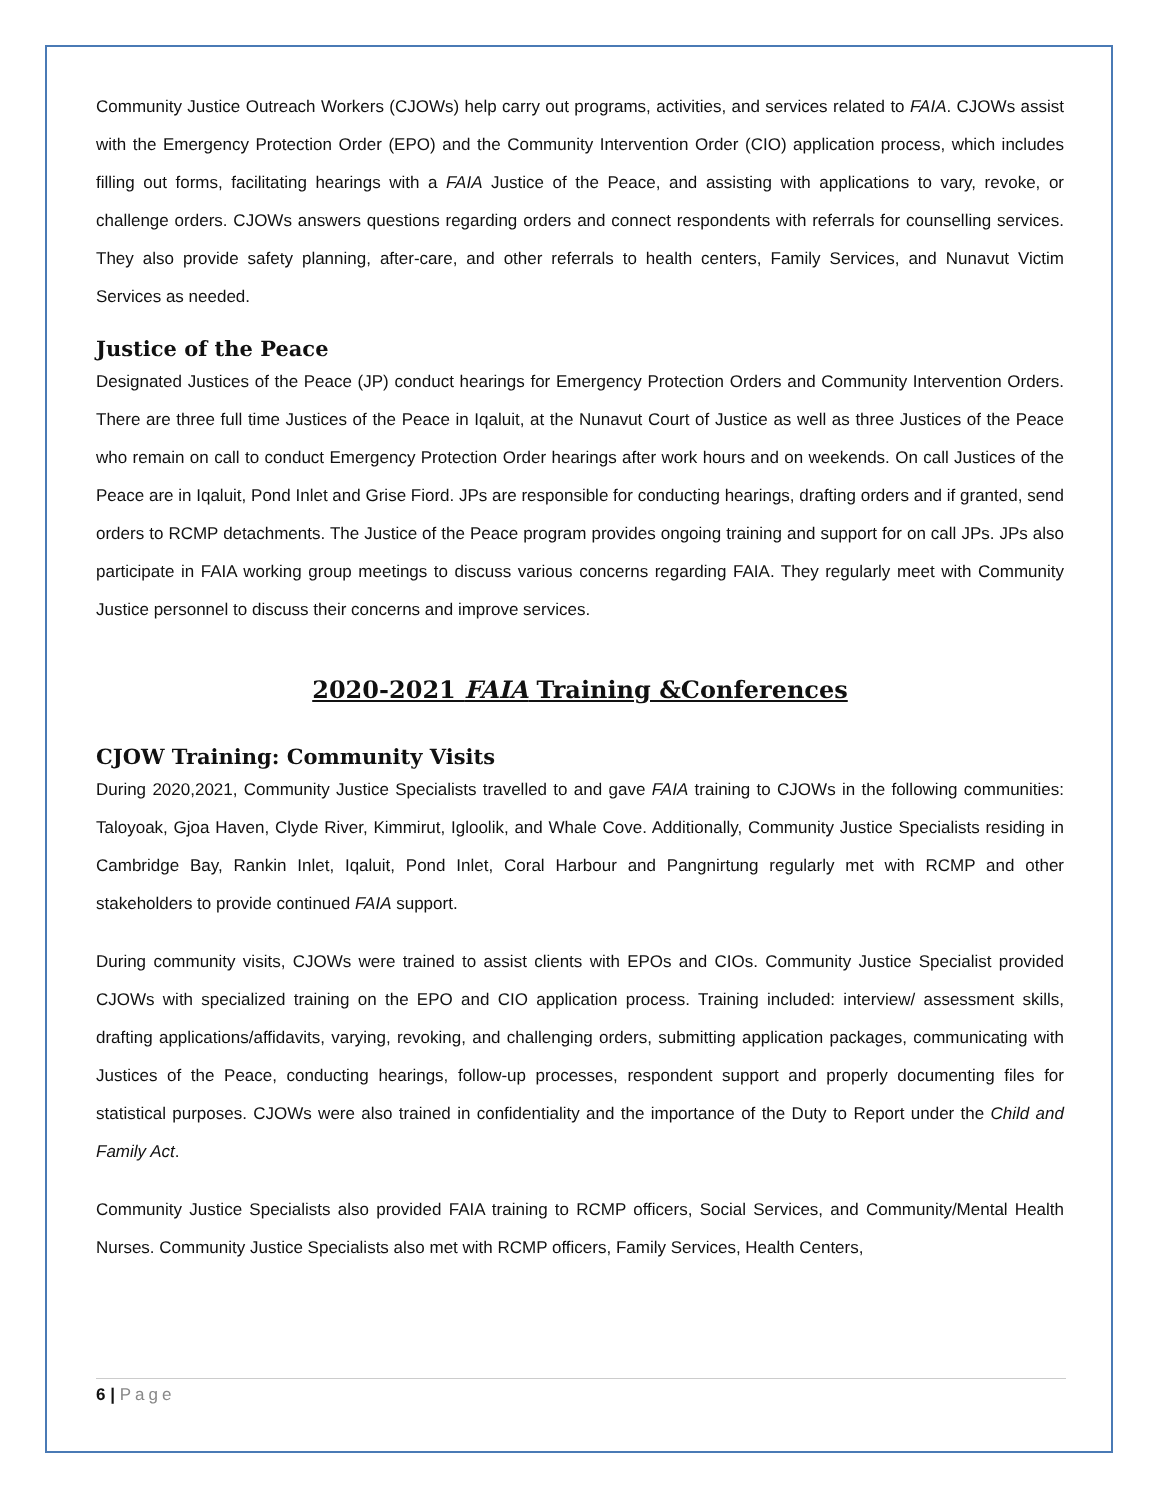Community Justice Outreach Workers (CJOWs) help carry out programs, activities, and services related to FAIA. CJOWs assist with the Emergency Protection Order (EPO) and the Community Intervention Order (CIO) application process, which includes filling out forms, facilitating hearings with a FAIA Justice of the Peace, and assisting with applications to vary, revoke, or challenge orders. CJOWs answers questions regarding orders and connect respondents with referrals for counselling services. They also provide safety planning, after-care, and other referrals to health centers, Family Services, and Nunavut Victim Services as needed.
Justice of the Peace
Designated Justices of the Peace (JP) conduct hearings for Emergency Protection Orders and Community Intervention Orders. There are three full time Justices of the Peace in Iqaluit, at the Nunavut Court of Justice as well as three Justices of the Peace who remain on call to conduct Emergency Protection Order hearings after work hours and on weekends. On call Justices of the Peace are in Iqaluit, Pond Inlet and Grise Fiord. JPs are responsible for conducting hearings, drafting orders and if granted, send orders to RCMP detachments. The Justice of the Peace program provides ongoing training and support for on call JPs. JPs also participate in FAIA working group meetings to discuss various concerns regarding FAIA. They regularly meet with Community Justice personnel to discuss their concerns and improve services.
2020-2021 FAIA Training &Conferences
CJOW Training: Community Visits
During 2020,2021, Community Justice Specialists travelled to and gave FAIA training to CJOWs in the following communities: Taloyoak, Gjoa Haven, Clyde River, Kimmirut, Igloolik, and Whale Cove. Additionally, Community Justice Specialists residing in Cambridge Bay, Rankin Inlet, Iqaluit, Pond Inlet, Coral Harbour and Pangnirtung regularly met with RCMP and other stakeholders to provide continued FAIA support.
During community visits, CJOWs were trained to assist clients with EPOs and CIOs. Community Justice Specialist provided CJOWs with specialized training on the EPO and CIO application process. Training included: interview/ assessment skills, drafting applications/affidavits, varying, revoking, and challenging orders, submitting application packages, communicating with Justices of the Peace, conducting hearings, follow-up processes, respondent support and properly documenting files for statistical purposes. CJOWs were also trained in confidentiality and the importance of the Duty to Report under the Child and Family Act.
Community Justice Specialists also provided FAIA training to RCMP officers, Social Services, and Community/Mental Health Nurses. Community Justice Specialists also met with RCMP officers, Family Services, Health Centers,
6 | Page